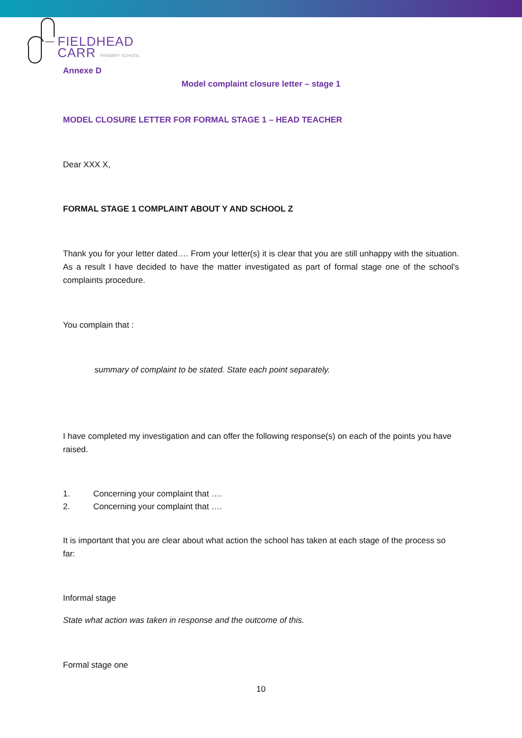FIELDHEAD
CARR PRIMARY SCHOOL
Annexe D
Model complaint closure letter – stage 1
MODEL CLOSURE LETTER FOR FORMAL STAGE 1 – HEAD TEACHER
Dear XXX X,
FORMAL STAGE 1 COMPLAINT ABOUT Y AND SCHOOL Z
Thank you for your letter dated…. From your letter(s) it is clear that you are still unhappy with the situation. As a result I have decided to have the matter investigated as part of formal stage one of the school's complaints procedure.
You complain that :
summary of complaint to be stated. State each point separately.
I have completed my investigation and can offer the following response(s) on each of the points you have raised.
1. Concerning your complaint that ….
2. Concerning your complaint that ….
It is important that you are clear about what action the school has taken at each stage of the process so far:
Informal stage
State what action was taken in response and the outcome of this.
Formal stage one
10